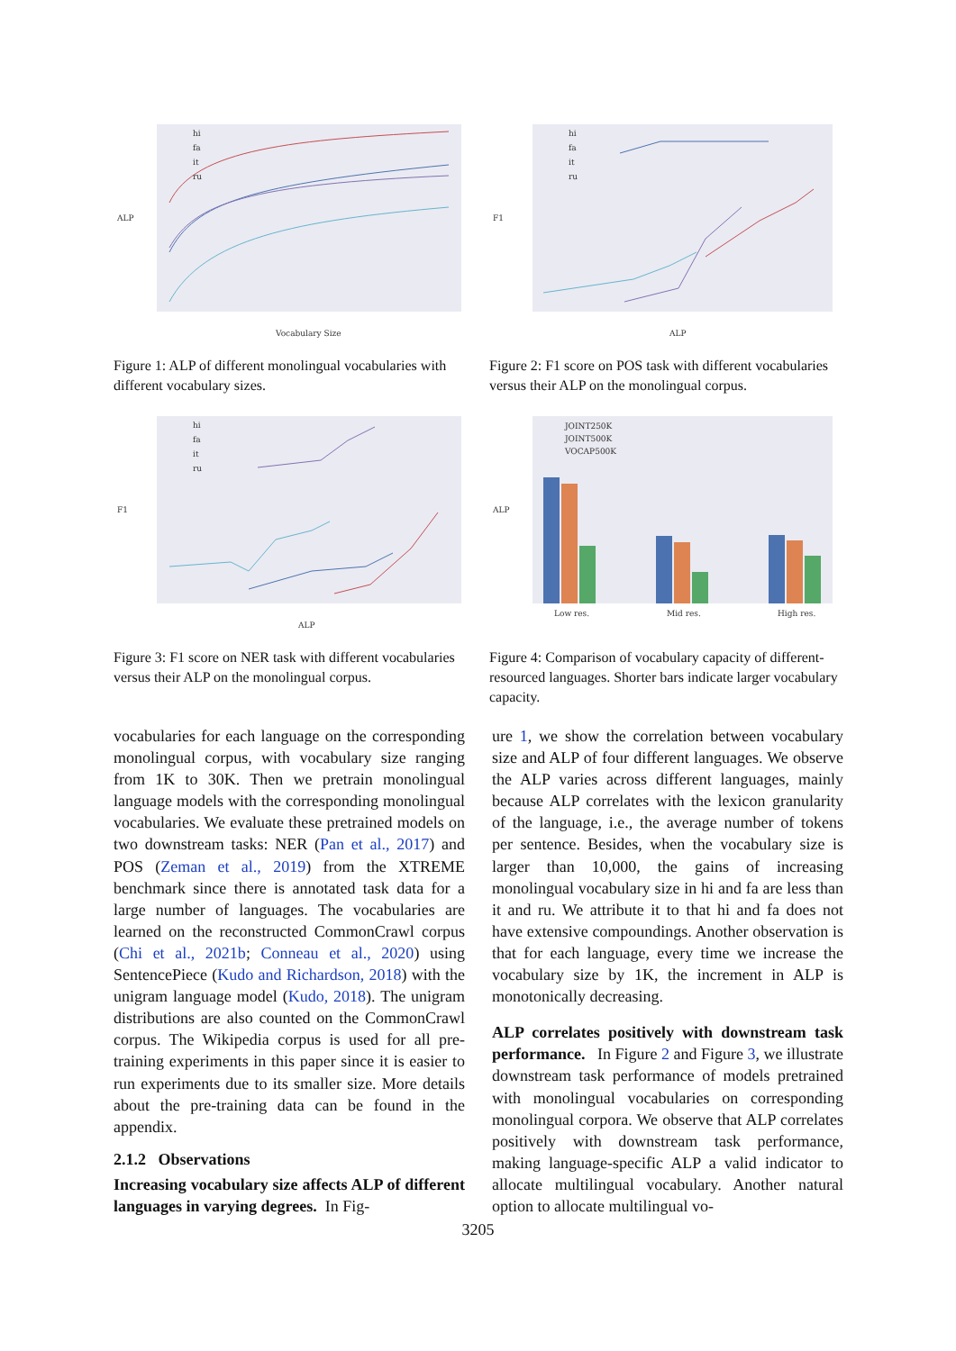hi
fa
it
ru
Vocabulary Size
ALP
Figure 1: ALP of different monolingual vocabularies with different vocabulary sizes.
hi
fa
it
ru
ALP
F1
Figure 2: F1 score on POS task with different vocabularies versus their ALP on the monolingual corpus.
hi
fa
it
ru
ALP
F1
Figure 3: F1 score on NER task with different vocabularies versus their ALP on the monolingual corpus.
JOINT250K
JOINT500K
VOCAP500K
Low res.
Mid res.
High res.
ALP
Figure 4: Comparison of vocabulary capacity of different-resourced languages. Shorter bars indicate larger vocabulary capacity.
vocabularies for each language on the corresponding monolingual corpus, with vocabulary size ranging from 1K to 30K. Then we pretrain monolingual language models with the corresponding monolingual vocabularies. We evaluate these pretrained models on two downstream tasks: NER (Pan et al., 2017) and POS (Zeman et al., 2019) from the XTREME benchmark since there is annotated task data for a large number of languages. The vocabularies are learned on the reconstructed CommonCrawl corpus (Chi et al., 2021b; Conneau et al., 2020) using SentencePiece (Kudo and Richardson, 2018) with the unigram language model (Kudo, 2018). The unigram distributions are also counted on the CommonCrawl corpus. The Wikipedia corpus is used for all pre-training experiments in this paper since it is easier to run experiments due to its smaller size. More details about the pre-training data can be found in the appendix.
2.1.2 Observations
Increasing vocabulary size affects ALP of different languages in varying degrees. In Fig-
ure 1, we show the correlation between vocabulary size and ALP of four different languages. We observe the ALP varies across different languages, mainly because ALP correlates with the lexicon granularity of the language, i.e., the average number of tokens per sentence. Besides, when the vocabulary size is larger than 10,000, the gains of increasing monolingual vocabulary size in hi and fa are less than it and ru. We attribute it to that hi and fa does not have extensive compoundings. Another observation is that for each language, every time we increase the vocabulary size by 1K, the increment in ALP is monotonically decreasing.
ALP correlates positively with downstream task performance. In Figure 2 and Figure 3, we illustrate downstream task performance of models pretrained with monolingual vocabularies on corresponding monolingual corpora. We observe that ALP correlates positively with downstream task performance, making language-specific ALP a valid indicator to allocate multilingual vocabulary. Another natural option to allocate multilingual vo-
3205